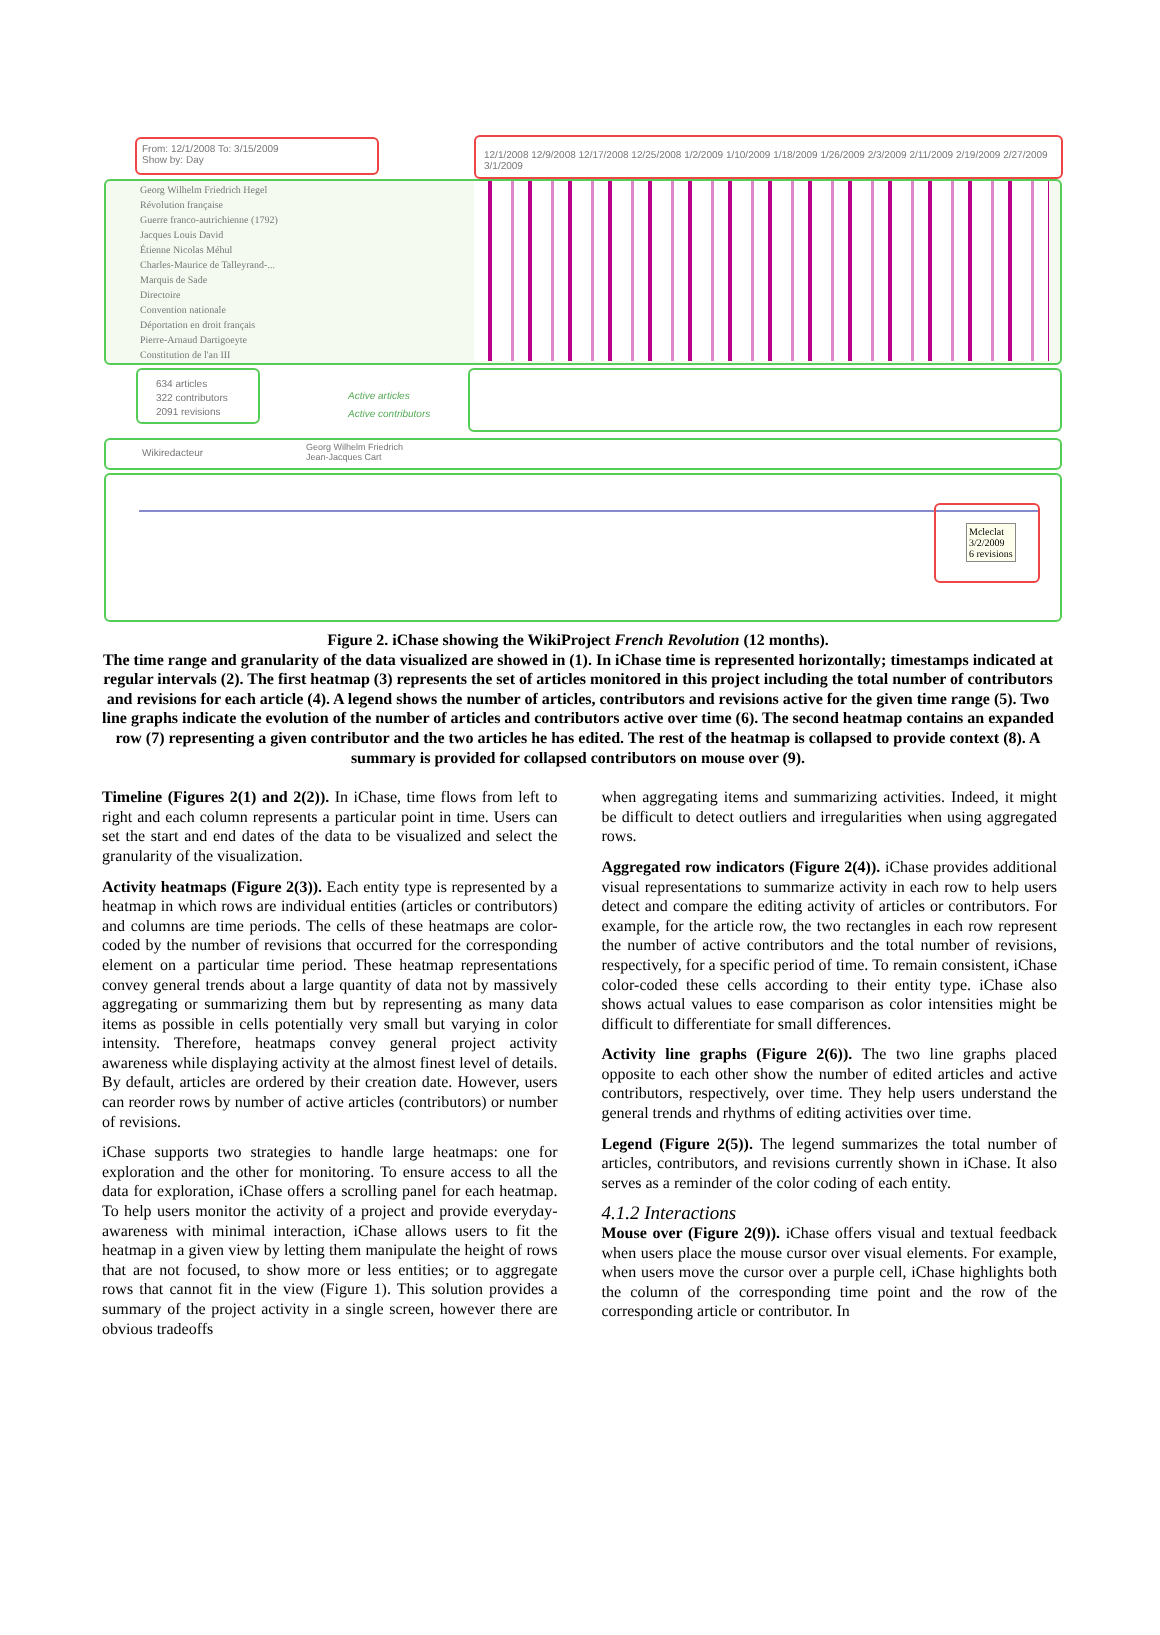From: 12/1/2008 To: 3/15/2009
Show by: Day
12/1/2008 12/9/2008 12/17/2008 12/25/2008 1/2/2009 1/10/2009 1/18/2009 1/26/2009 2/3/2009 2/11/2009 2/19/2009 2/27/2009 3/1/2009
Georg Wilhelm Friedrich Hegel
Révolution française
Guerre franco-autrichienne (1792)
Jacques Louis David
Étienne Nicolas Méhul
Charles-Maurice de Talleyrand-...
Marquis de Sade
Directoire
Convention nationale
Déportation en droit français
Pierre-Arnaud Dartigoeyte
Constitution de l'an III
634 articles
322 contributors
2091 revisions
Active articles
Active contributors
Wikiredacteur
Georg Wilhelm Friedrich
Jean-Jacques Cart
Mcleclat
3/2/2009
6 revisions
Figure 2. iChase showing the WikiProject French Revolution (12 months).
The time range and granularity of the data visualized are showed in (1). In iChase time is represented horizontally; timestamps indicated at regular intervals (2). The first heatmap (3) represents the set of articles monitored in this project including the total number of contributors and revisions for each article (4). A legend shows the number of articles, contributors and revisions active for the given time range (5). Two line graphs indicate the evolution of the number of articles and contributors active over time (6). The second heatmap contains an expanded row (7) representing a given contributor and the two articles he has edited. The rest of the heatmap is collapsed to provide context (8). A summary is provided for collapsed contributors on mouse over (9).
Timeline (Figures 2(1) and 2(2)). In iChase, time flows from left to right and each column represents a particular point in time. Users can set the start and end dates of the data to be visualized and select the granularity of the visualization.
Activity heatmaps (Figure 2(3)). Each entity type is represented by a heatmap in which rows are individual entities (articles or contributors) and columns are time periods. The cells of these heatmaps are color-coded by the number of revisions that occurred for the corresponding element on a particular time period. These heatmap representations convey general trends about a large quantity of data not by massively aggregating or summarizing them but by representing as many data items as possible in cells potentially very small but varying in color intensity. Therefore, heatmaps convey general project activity awareness while displaying activity at the almost finest level of details. By default, articles are ordered by their creation date. However, users can reorder rows by number of active articles (contributors) or number of revisions.
iChase supports two strategies to handle large heatmaps: one for exploration and the other for monitoring. To ensure access to all the data for exploration, iChase offers a scrolling panel for each heatmap. To help users monitor the activity of a project and provide everyday-awareness with minimal interaction, iChase allows users to fit the heatmap in a given view by letting them manipulate the height of rows that are not focused, to show more or less entities; or to aggregate rows that cannot fit in the view (Figure 1). This solution provides a summary of the project activity in a single screen, however there are obvious tradeoffs
when aggregating items and summarizing activities. Indeed, it might be difficult to detect outliers and irregularities when using aggregated rows.
Aggregated row indicators (Figure 2(4)). iChase provides additional visual representations to summarize activity in each row to help users detect and compare the editing activity of articles or contributors. For example, for the article row, the two rectangles in each row represent the number of active contributors and the total number of revisions, respectively, for a specific period of time. To remain consistent, iChase color-coded these cells according to their entity type. iChase also shows actual values to ease comparison as color intensities might be difficult to differentiate for small differences.
Activity line graphs (Figure 2(6)). The two line graphs placed opposite to each other show the number of edited articles and active contributors, respectively, over time. They help users understand the general trends and rhythms of editing activities over time.
Legend (Figure 2(5)). The legend summarizes the total number of articles, contributors, and revisions currently shown in iChase. It also serves as a reminder of the color coding of each entity.
4.1.2 Interactions
Mouse over (Figure 2(9)). iChase offers visual and textual feedback when users place the mouse cursor over visual elements. For example, when users move the cursor over a purple cell, iChase highlights both the column of the corresponding time point and the row of the corresponding article or contributor. In